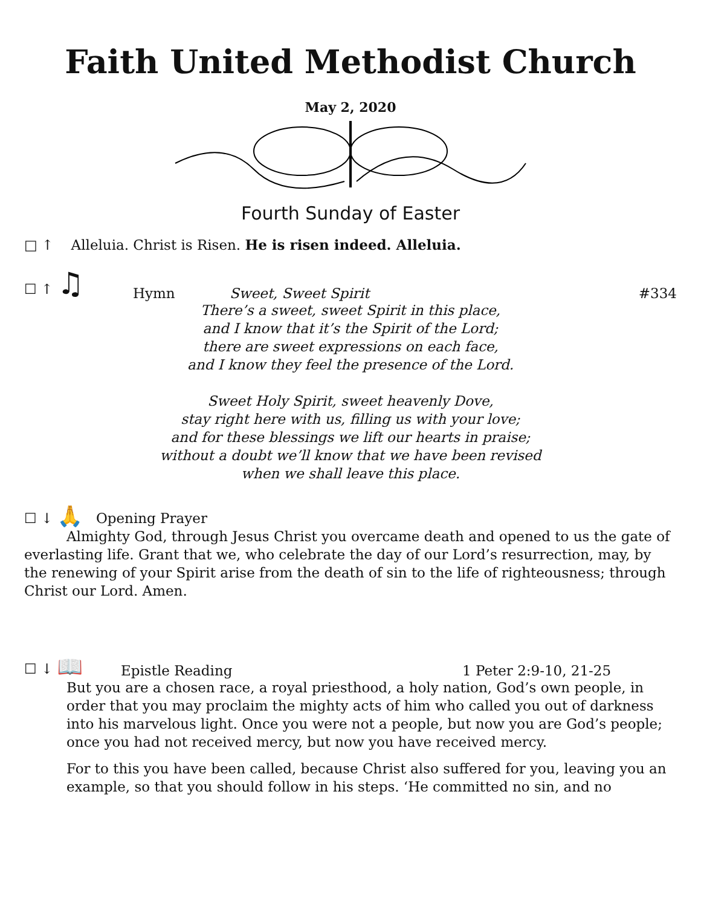Faith United Methodist Church
May 2, 2020
Fourth Sunday of Easter
□ ↑ Alleluia. Christ is Risen. He is risen indeed. Alleluia.
☐ ↑ ♫ Hymn Sweet, Sweet Spirit #334
There’s a sweet, sweet Spirit in this place,
and I know that it’s the Spirit of the Lord;
there are sweet expressions on each face,
and I know they feel the presence of the Lord.
Sweet Holy Spirit, sweet heavenly Dove,
stay right here with us, filling us with your love;
and for these blessings we lift our hearts in praise;
without a doubt we’ll know that we have been revised
when we shall leave this place.
☐ ↓ 🙏 Opening Prayer
Almighty God, through Jesus Christ you overcame death and opened to us the gate of everlasting life. Grant that we, who celebrate the day of our Lord’s resurrection, may, by the renewing of your Spirit arise from the death of sin to the life of righteousness; through Christ our Lord. Amen.
☐ ↓ 📖 Epistle Reading 1 Peter 2:9-10, 21-25
But you are a chosen race, a royal priesthood, a holy nation, God’s own people, in order that you may proclaim the mighty acts of him who called you out of darkness into his marvelous light. Once you were not a people, but now you are God’s people; once you had not received mercy, but now you have received mercy.
For to this you have been called, because Christ also suffered for you, leaving you an example, so that you should follow in his steps. ‘He committed no sin, and no